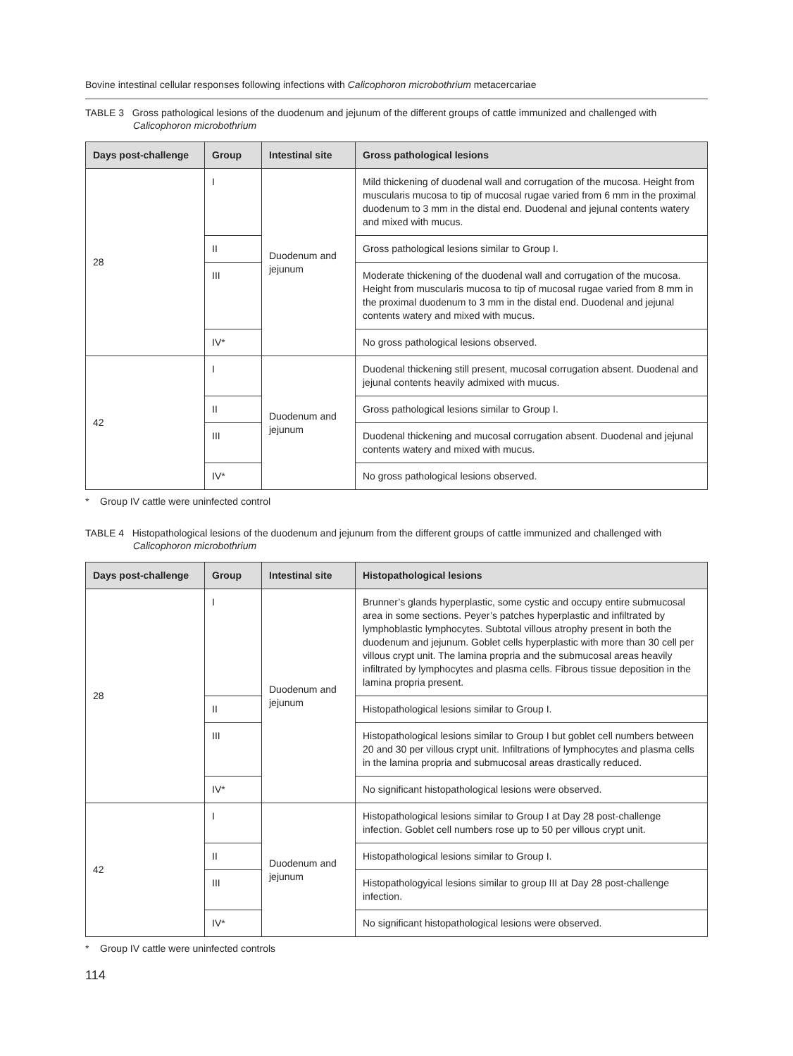Bovine intestinal cellular responses following infections with Calicophoron microbothrium metacercariae
TABLE 3 Gross pathological lesions of the duodenum and jejunum of the different groups of cattle immunized and challenged with Calicophoron microbothrium
| Days post-challenge | Group | Intestinal site | Gross pathological lesions |
| --- | --- | --- | --- |
| 28 | I | Duodenum and jejunum | Mild thickening of duodenal wall and corrugation of the mucosa. Height from muscularis mucosa to tip of mucosal rugae varied from 6 mm in the proximal duodenum to 3 mm in the distal end. Duodenal and jejunal contents watery and mixed with mucus. |
| | II | | Gross pathological lesions similar to Group I. |
| | III | | Moderate thickening of the duodenal wall and corrugation of the mucosa. Height from muscularis mucosa to tip of mucosal rugae varied from 8 mm in the proximal duodenum to 3 mm in the distal end. Duodenal and jejunal contents watery and mixed with mucus. |
| | IV* | | No gross pathological lesions observed. |
| 42 | I | Duodenum and jejunum | Duodenal thickening still present, mucosal corrugation absent. Duodenal and jejunal contents heavily admixed with mucus. |
| | II | | Gross pathological lesions similar to Group I. |
| | III | | Duodenal thickening and mucosal corrugation absent. Duodenal and jejunal contents watery and mixed with mucus. |
| | IV* | | No gross pathological lesions observed. |
* Group IV cattle were uninfected control
TABLE 4 Histopathological lesions of the duodenum and jejunum from the different groups of cattle immunized and challenged with Calicophoron microbothrium
| Days post-challenge | Group | Intestinal site | Histopathological lesions |
| --- | --- | --- | --- |
| 28 | I | Duodenum and jejunum | Brunner’s glands hyperplastic, some cystic and occupy entire submucosal area in some sections. Peyer’s patches hyperplastic and infiltrated by lymphoblastic lymphocytes. Subtotal villous atrophy present in both the duodenum and jejunum. Goblet cells hyperplastic with more than 30 cell per villous crypt unit. The lamina propria and the submucosal areas heavily infiltrated by lymphocytes and plasma cells. Fibrous tissue deposition in the lamina propria present. |
| | II | | Histopathological lesions similar to Group I. |
| | III | | Histopathological lesions similar to Group I but goblet cell numbers between 20 and 30 per villous crypt unit. Infiltrations of lymphocytes and plasma cells in the lamina propria and submucosal areas drastically reduced. |
| | IV* | | No significant histopathological lesions were observed. |
| 42 | I | Duodenum and jejunum | Histopathological lesions similar to Group I at Day 28 post-challenge infection. Goblet cell numbers rose up to 50 per villous crypt unit. |
| | II | | Histopathological lesions similar to Group I. |
| | III | | Histopathologyical lesions similar to group III at Day 28 post-challenge infection. |
| | IV* | | No significant histopathological lesions were observed. |
* Group IV cattle were uninfected controls
114